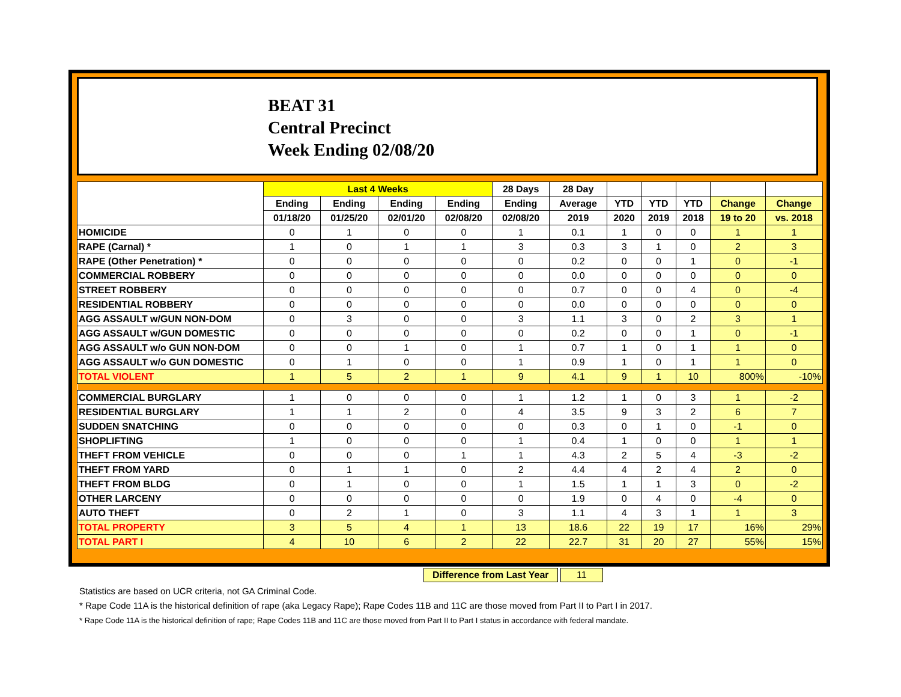BEAT 31
Central Precinct
Week Ending 02/08/20
| | Last 4 Weeks | | | | 28 Days | 28 Day | | | | | |
| --- | --- | --- | --- | --- | --- | --- | --- | --- | --- | --- | --- |
| | Ending | Ending | Ending | Ending | Ending | Average | YTD | YTD | YTD | Change | Change |
| | 01/18/20 | 01/25/20 | 02/01/20 | 02/08/20 | 02/08/20 | 2019 | 2020 | 2019 | 2018 | 19 to 20 | vs. 2018 |
| HOMICIDE | 0 | 1 | 0 | 0 | 1 | 0.1 | 1 | 0 | 0 | 1 | 1 |
| RAPE (Carnal) * | 1 | 0 | 1 | 1 | 3 | 0.3 | 3 | 1 | 0 | 2 | 3 |
| RAPE (Other Penetration) * | 0 | 0 | 0 | 0 | 0 | 0.2 | 0 | 0 | 1 | 0 | -1 |
| COMMERCIAL ROBBERY | 0 | 0 | 0 | 0 | 0 | 0.0 | 0 | 0 | 0 | 0 | 0 |
| STREET ROBBERY | 0 | 0 | 0 | 0 | 0 | 0.7 | 0 | 0 | 4 | 0 | -4 |
| RESIDENTIAL ROBBERY | 0 | 0 | 0 | 0 | 0 | 0.0 | 0 | 0 | 0 | 0 | 0 |
| AGG ASSAULT w/GUN NON-DOM | 0 | 3 | 0 | 0 | 3 | 1.1 | 3 | 0 | 2 | 3 | 1 |
| AGG ASSAULT w/GUN DOMESTIC | 0 | 0 | 0 | 0 | 0 | 0.2 | 0 | 0 | 1 | 0 | -1 |
| AGG ASSAULT w/o GUN NON-DOM | 0 | 0 | 1 | 0 | 1 | 0.7 | 1 | 0 | 1 | 1 | 0 |
| AGG ASSAULT w/o GUN DOMESTIC | 0 | 1 | 0 | 0 | 1 | 0.9 | 1 | 0 | 1 | 1 | 0 |
| TOTAL VIOLENT | 1 | 5 | 2 | 1 | 9 | 4.1 | 9 | 1 | 10 | 800% | -10% |
| COMMERCIAL BURGLARY | 1 | 0 | 0 | 0 | 1 | 1.2 | 1 | 0 | 3 | 1 | -2 |
| RESIDENTIAL BURGLARY | 1 | 1 | 2 | 0 | 4 | 3.5 | 9 | 3 | 2 | 6 | 7 |
| SUDDEN SNATCHING | 0 | 0 | 0 | 0 | 0 | 0.3 | 0 | 1 | 0 | -1 | 0 |
| SHOPLIFTING | 1 | 0 | 0 | 0 | 1 | 0.4 | 1 | 0 | 0 | 1 | 1 |
| THEFT FROM VEHICLE | 0 | 0 | 0 | 1 | 1 | 4.3 | 2 | 5 | 4 | -3 | -2 |
| THEFT FROM YARD | 0 | 1 | 1 | 0 | 2 | 4.4 | 4 | 2 | 4 | 2 | 0 |
| THEFT FROM BLDG | 0 | 1 | 0 | 0 | 1 | 1.5 | 1 | 1 | 3 | 0 | -2 |
| OTHER LARCENY | 0 | 0 | 0 | 0 | 0 | 1.9 | 0 | 4 | 0 | -4 | 0 |
| AUTO THEFT | 0 | 2 | 1 | 0 | 3 | 1.1 | 4 | 3 | 1 | 1 | 3 |
| TOTAL PROPERTY | 3 | 5 | 4 | 1 | 13 | 18.6 | 22 | 19 | 17 | 16% | 29% |
| TOTAL PART I | 4 | 10 | 6 | 2 | 22 | 22.7 | 31 | 20 | 27 | 55% | 15% |
Difference from Last Year 11
Statistics are based on UCR criteria, not GA Criminal Code.
* Rape Code 11A is the historical definition of rape (aka Legacy Rape); Rape Codes 11B and 11C are those moved from Part II to Part I in 2017.
* Rape Code 11A is the historical definition of rape; Rape Codes 11B and 11C are those moved from Part II to Part I status in accordance with federal mandate.